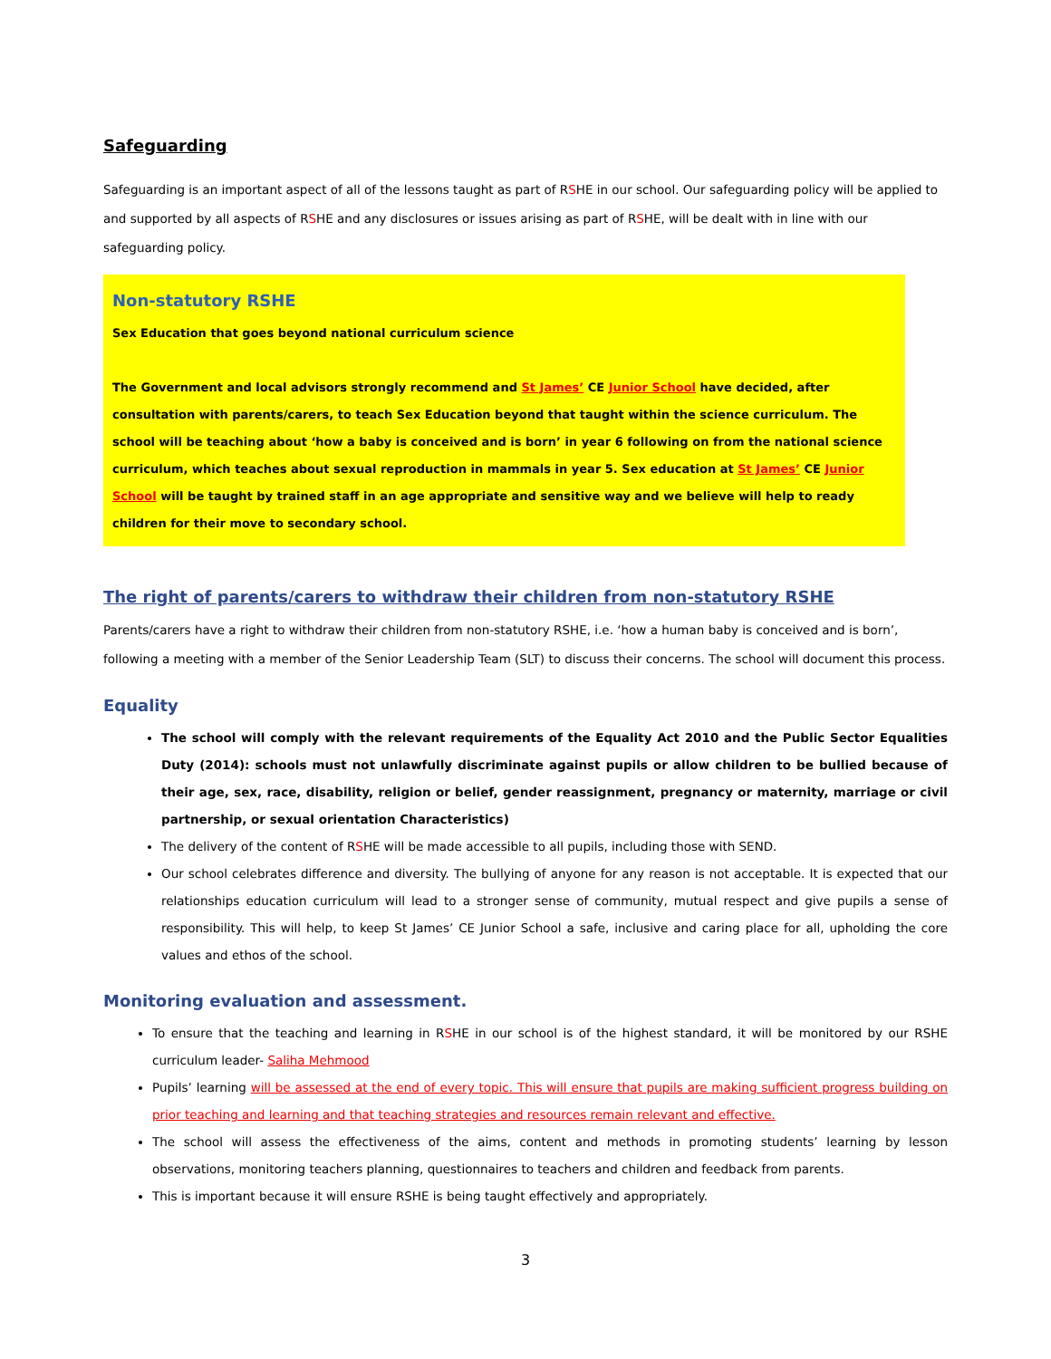Safeguarding
Safeguarding is an important aspect of all of the lessons taught as part of RSHE in our school. Our safeguarding policy will be applied to and supported by all aspects of RSHE and any disclosures or issues arising as part of RSHE, will be dealt with in line with our safeguarding policy.
Non-statutory RSHE
Sex Education that goes beyond national curriculum science
The Government and local advisors strongly recommend and St James’ CE Junior School have decided, after consultation with parents/carers, to teach Sex Education beyond that taught within the science curriculum. The school will be teaching about ‘how a baby is conceived and is born’ in year 6 following on from the national science curriculum, which teaches about sexual reproduction in mammals in year 5. Sex education at St James’ CE Junior School will be taught by trained staff in an age appropriate and sensitive way and we believe will help to ready children for their move to secondary school.
The right of parents/carers to withdraw their children from non-statutory RSHE
Parents/carers have a right to withdraw their children from non-statutory RSHE, i.e. ‘how a human baby is conceived and is born’, following a meeting with a member of the Senior Leadership Team (SLT) to discuss their concerns. The school will document this process.
Equality
The school will comply with the relevant requirements of the Equality Act 2010 and the Public Sector Equalities Duty (2014): schools must not unlawfully discriminate against pupils or allow children to be bullied because of their age, sex, race, disability, religion or belief, gender reassignment, pregnancy or maternity, marriage or civil partnership, or sexual orientation Characteristics)
The delivery of the content of RSHE will be made accessible to all pupils, including those with SEND.
Our school celebrates difference and diversity. The bullying of anyone for any reason is not acceptable. It is expected that our relationships education curriculum will lead to a stronger sense of community, mutual respect and give pupils a sense of responsibility. This will help, to keep St James’ CE Junior School a safe, inclusive and caring place for all, upholding the core values and ethos of the school.
Monitoring evaluation and assessment.
To ensure that the teaching and learning in RSHE in our school is of the highest standard, it will be monitored by our RSHE curriculum leader- Saliha Mehmood
Pupils’ learning will be assessed at the end of every topic. This will ensure that pupils are making sufficient progress building on prior teaching and learning and that teaching strategies and resources remain relevant and effective.
The school will assess the effectiveness of the aims, content and methods in promoting students’ learning by lesson observations, monitoring teachers planning, questionnaires to teachers and children and feedback from parents.
This is important because it will ensure RSHE is being taught effectively and appropriately.
3